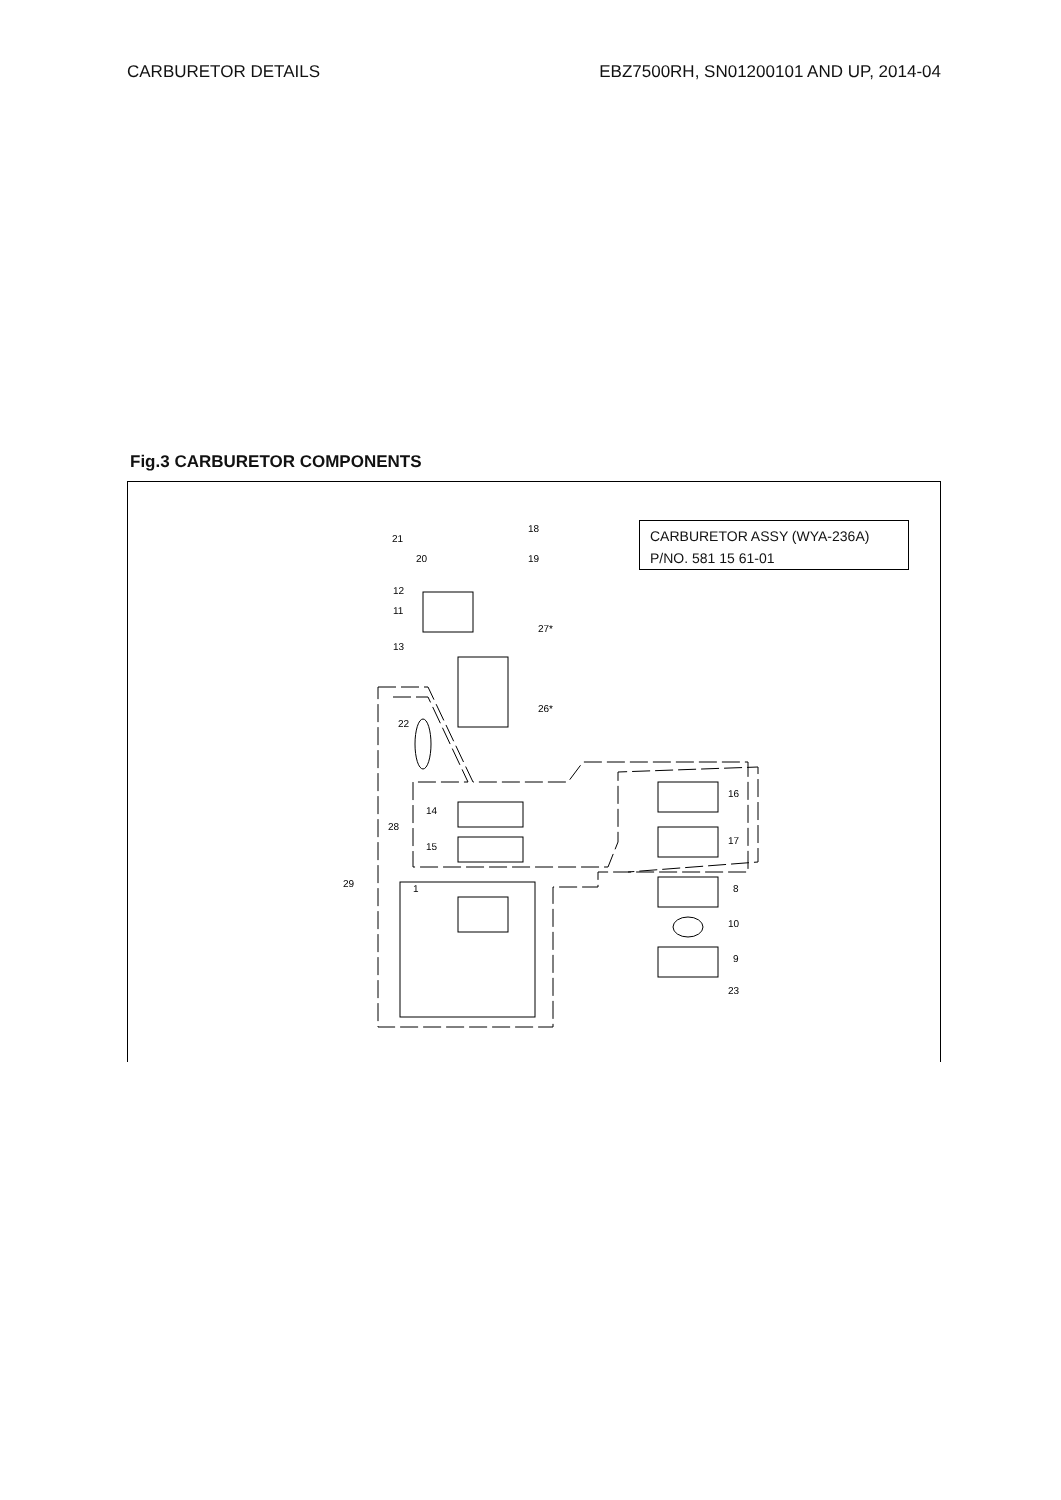CARBURETOR DETAILS EBZ7500RH, SN01200101 AND UP, 2014-04
Fig.3 CARBURETOR COMPONENTS
CARBURETOR ASSY (WYA-236A)
P/NO. 581 15 61-01
21
20
18
19
12
11
27*
13
26*
22
16
17
14
28
15
29
1
8
10
9
23